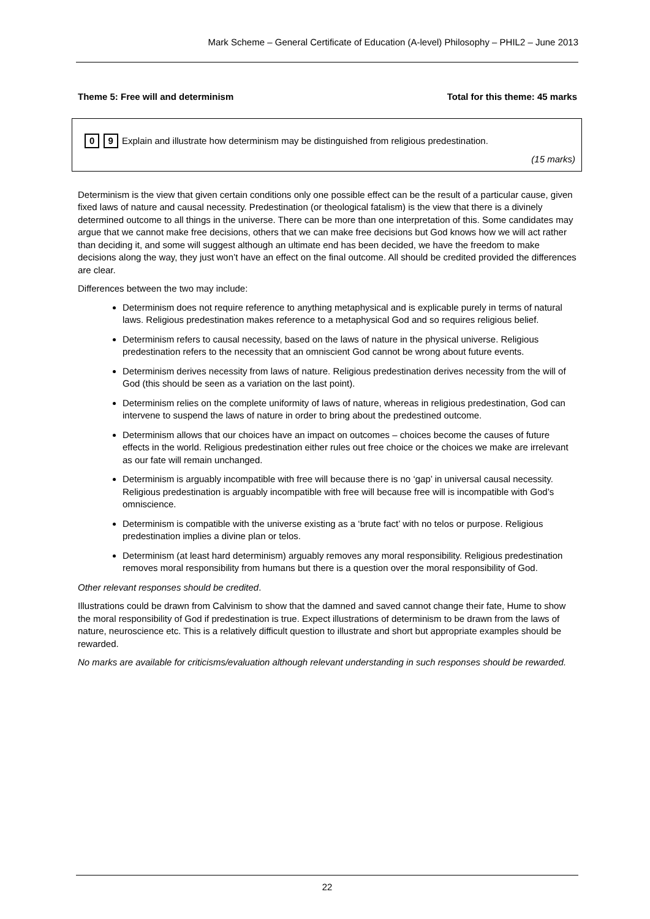Mark Scheme – General Certificate of Education (A-level) Philosophy – PHIL2 – June 2013
Theme 5: Free will and determinism Total for this theme: 45 marks
0 9 Explain and illustrate how determinism may be distinguished from religious predestination.
(15 marks)
Determinism is the view that given certain conditions only one possible effect can be the result of a particular cause, given fixed laws of nature and causal necessity. Predestination (or theological fatalism) is the view that there is a divinely determined outcome to all things in the universe. There can be more than one interpretation of this. Some candidates may argue that we cannot make free decisions, others that we can make free decisions but God knows how we will act rather than deciding it, and some will suggest although an ultimate end has been decided, we have the freedom to make decisions along the way, they just won’t have an effect on the final outcome. All should be credited provided the differences are clear.
Differences between the two may include:
Determinism does not require reference to anything metaphysical and is explicable purely in terms of natural laws. Religious predestination makes reference to a metaphysical God and so requires religious belief.
Determinism refers to causal necessity, based on the laws of nature in the physical universe. Religious predestination refers to the necessity that an omniscient God cannot be wrong about future events.
Determinism derives necessity from laws of nature. Religious predestination derives necessity from the will of God (this should be seen as a variation on the last point).
Determinism relies on the complete uniformity of laws of nature, whereas in religious predestination, God can intervene to suspend the laws of nature in order to bring about the predestined outcome.
Determinism allows that our choices have an impact on outcomes – choices become the causes of future effects in the world. Religious predestination either rules out free choice or the choices we make are irrelevant as our fate will remain unchanged.
Determinism is arguably incompatible with free will because there is no ‘gap’ in universal causal necessity. Religious predestination is arguably incompatible with free will because free will is incompatible with God’s omniscience.
Determinism is compatible with the universe existing as a ‘brute fact’ with no telos or purpose. Religious predestination implies a divine plan or telos.
Determinism (at least hard determinism) arguably removes any moral responsibility. Religious predestination removes moral responsibility from humans but there is a question over the moral responsibility of God.
Other relevant responses should be credited.
Illustrations could be drawn from Calvinism to show that the damned and saved cannot change their fate, Hume to show the moral responsibility of God if predestination is true. Expect illustrations of determinism to be drawn from the laws of nature, neuroscience etc. This is a relatively difficult question to illustrate and short but appropriate examples should be rewarded.
No marks are available for criticisms/evaluation although relevant understanding in such responses should be rewarded.
22